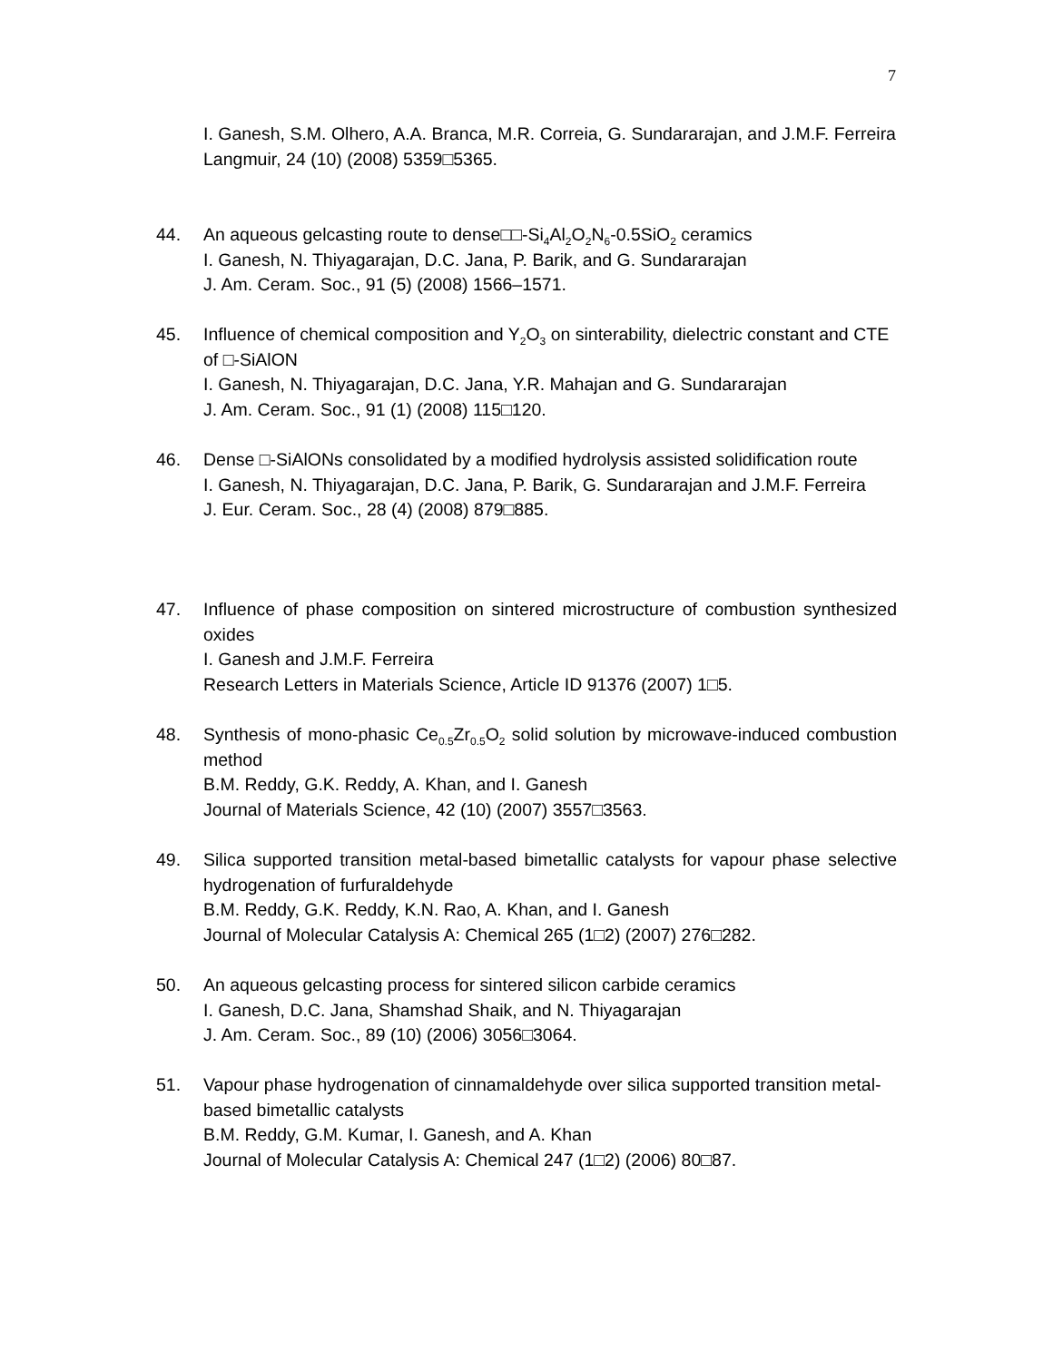7
I. Ganesh, S.M. Olhero, A.A. Branca, M.R. Correia, G. Sundararajan, and J.M.F. Ferreira
Langmuir, 24 (10) (2008) 5359□5365.
44. An aqueous gelcasting route to dense□□-Si<sub>4</sub>Al<sub>2</sub>O<sub>2</sub>N<sub>6</sub>-0.5SiO<sub>2</sub> ceramics
I. Ganesh, N. Thiyagarajan, D.C. Jana, P. Barik, and G. Sundararajan
J. Am. Ceram. Soc., 91 (5) (2008) 1566–1571.
45. Influence of chemical composition and Y<sub>2</sub>O<sub>3</sub> on sinterability, dielectric constant and CTE of □-SiAlON
I. Ganesh, N. Thiyagarajan, D.C. Jana, Y.R. Mahajan and G. Sundararajan
J. Am. Ceram. Soc., 91 (1) (2008) 115□120.
46. Dense □-SiAlONs consolidated by a modified hydrolysis assisted solidification route
I. Ganesh, N. Thiyagarajan, D.C. Jana, P. Barik, G. Sundararajan and J.M.F. Ferreira
J. Eur. Ceram. Soc., 28 (4) (2008) 879□885.
47. Influence of phase composition on sintered microstructure of combustion synthesized oxides
I. Ganesh and J.M.F. Ferreira
Research Letters in Materials Science, Article ID 91376 (2007) 1□5.
48. Synthesis of mono-phasic Ce<sub>0.5</sub>Zr<sub>0.5</sub>O<sub>2</sub> solid solution by microwave-induced combustion method
B.M. Reddy, G.K. Reddy, A. Khan, and I. Ganesh
Journal of Materials Science, 42 (10) (2007) 3557□3563.
49. Silica supported transition metal-based bimetallic catalysts for vapour phase selective hydrogenation of furfuraldehyde
B.M. Reddy, G.K. Reddy, K.N. Rao, A. Khan, and I. Ganesh
Journal of Molecular Catalysis A: Chemical 265 (1□2) (2007) 276□282.
50. An aqueous gelcasting process for sintered silicon carbide ceramics
I. Ganesh, D.C. Jana, Shamshad Shaik, and N. Thiyagarajan
J. Am. Ceram. Soc., 89 (10) (2006) 3056□3064.
51. Vapour phase hydrogenation of cinnamaldehyde over silica supported transition metal-based bimetallic catalysts
B.M. Reddy, G.M. Kumar, I. Ganesh, and A. Khan
Journal of Molecular Catalysis A: Chemical 247 (1□2) (2006) 80□87.